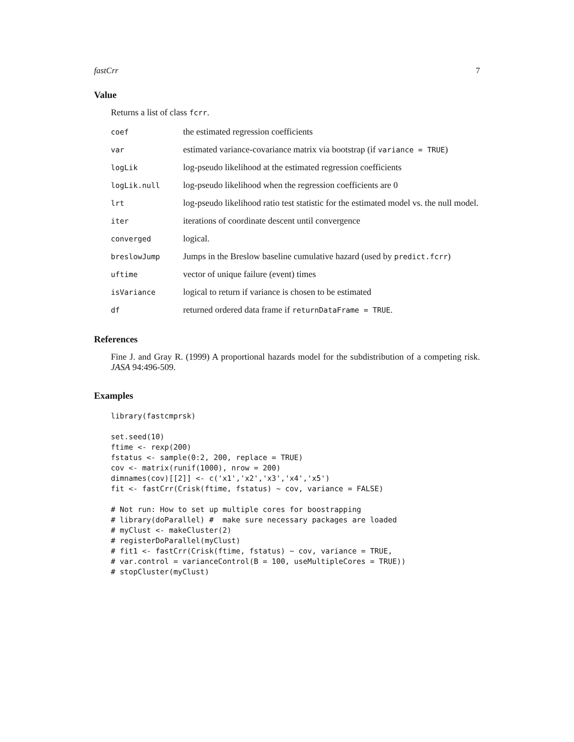fastCrr 7
Value
Returns a list of class fcrr.
| coef | the estimated regression coefficients |
| var | estimated variance-covariance matrix via bootstrap (if variance = TRUE ) |
| logLik | log-pseudo likelihood at the estimated regression coefficients |
| logLik.null | log-pseudo likelihood when the regression coefficients are 0 |
| lrt | log-pseudo likelihood ratio test statistic for the estimated model vs. the null model. |
| iter | iterations of coordinate descent until convergence |
| converged | logical. |
| breslowJump | Jumps in the Breslow baseline cumulative hazard (used by predict.fcrr ) |
| uftime | vector of unique failure (event) times |
| isVariance | logical to return if variance is chosen to be estimated |
| df | returned ordered data frame if returnDataFrame = TRUE . |
References
Fine J. and Gray R. (1999) A proportional hazards model for the subdistribution of a competing risk. JASA 94:496-509.
Examples
library(fastcmprsk)

set.seed(10)
ftime <- rexp(200)
fstatus <- sample(0:2, 200, replace = TRUE)
cov <- matrix(runif(1000), nrow = 200)
dimnames(cov)[[2]] <- c('x1','x2','x3','x4','x5')
fit <- fastCrr(Crisk(ftime, fstatus) ~ cov, variance = FALSE)

# Not run: How to set up multiple cores for boostrapping
# library(doParallel) #  make sure necessary packages are loaded
# myClust <- makeCluster(2)
# registerDoParallel(myClust)
# fit1 <- fastCrr(Crisk(ftime, fstatus) ~ cov, variance = TRUE,
# var.control = varianceControl(B = 100, useMultipleCores = TRUE))
# stopCluster(myClust)